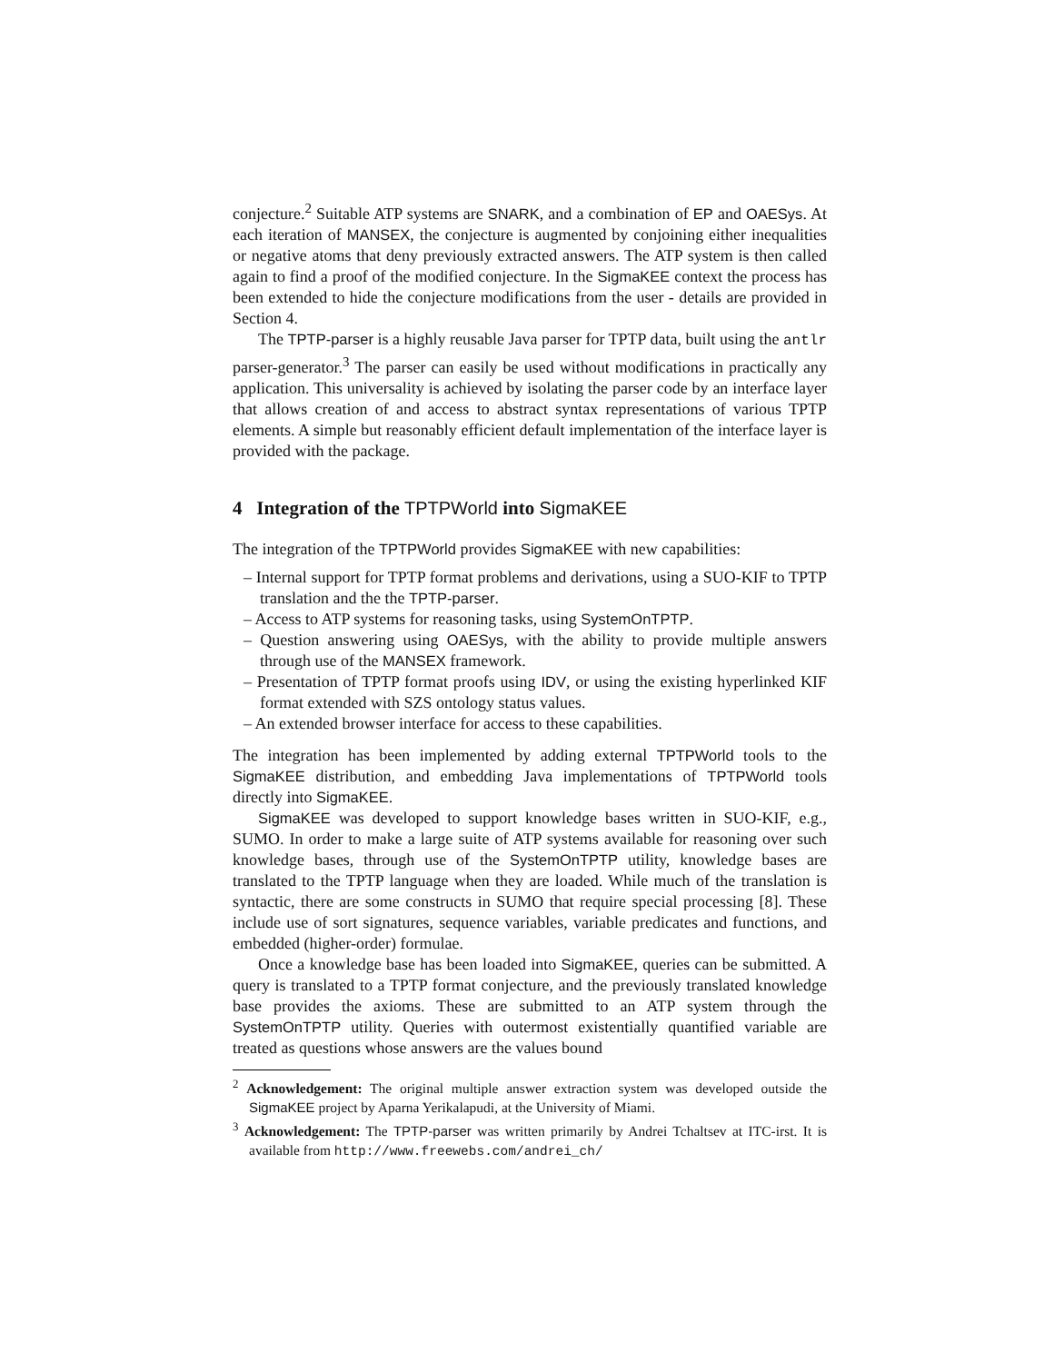conjecture.<sup>2</sup> Suitable ATP systems are SNARK, and a combination of EP and OAESys. At each iteration of MANSEX, the conjecture is augmented by conjoining either inequalities or negative atoms that deny previously extracted answers. The ATP system is then called again to find a proof of the modified conjecture. In the SigmaKEE context the process has been extended to hide the conjecture modifications from the user - details are provided in Section 4.
The TPTP-parser is a highly reusable Java parser for TPTP data, built using the antlr parser-generator.<sup>3</sup> The parser can easily be used without modifications in practically any application. This universality is achieved by isolating the parser code by an interface layer that allows creation of and access to abstract syntax representations of various TPTP elements. A simple but reasonably efficient default implementation of the interface layer is provided with the package.
4 Integration of the TPTPWorld into SigmaKEE
The integration of the TPTPWorld provides SigmaKEE with new capabilities:
– Internal support for TPTP format problems and derivations, using a SUO-KIF to TPTP translation and the the TPTP-parser.
– Access to ATP systems for reasoning tasks, using SystemOnTPTP.
– Question answering using OAESys, with the ability to provide multiple answers through use of the MANSEX framework.
– Presentation of TPTP format proofs using IDV, or using the existing hyperlinked KIF format extended with SZS ontology status values.
– An extended browser interface for access to these capabilities.
The integration has been implemented by adding external TPTPWorld tools to the SigmaKEE distribution, and embedding Java implementations of TPTPWorld tools directly into SigmaKEE.
SigmaKEE was developed to support knowledge bases written in SUO-KIF, e.g., SUMO. In order to make a large suite of ATP systems available for reasoning over such knowledge bases, through use of the SystemOnTPTP utility, knowledge bases are translated to the TPTP language when they are loaded. While much of the translation is syntactic, there are some constructs in SUMO that require special processing [8]. These include use of sort signatures, sequence variables, variable predicates and functions, and embedded (higher-order) formulae.
Once a knowledge base has been loaded into SigmaKEE, queries can be submitted. A query is translated to a TPTP format conjecture, and the previously translated knowledge base provides the axioms. These are submitted to an ATP system through the SystemOnTPTP utility. Queries with outermost existentially quantified variable are treated as questions whose answers are the values bound
<sup>2</sup> Acknowledgement: The original multiple answer extraction system was developed outside the SigmaKEE project by Aparna Yerikalapudi, at the University of Miami.
<sup>3</sup> Acknowledgement: The TPTP-parser was written primarily by Andrei Tchaltsev at ITC-irst. It is available from http://www.freewebs.com/andrei_ch/